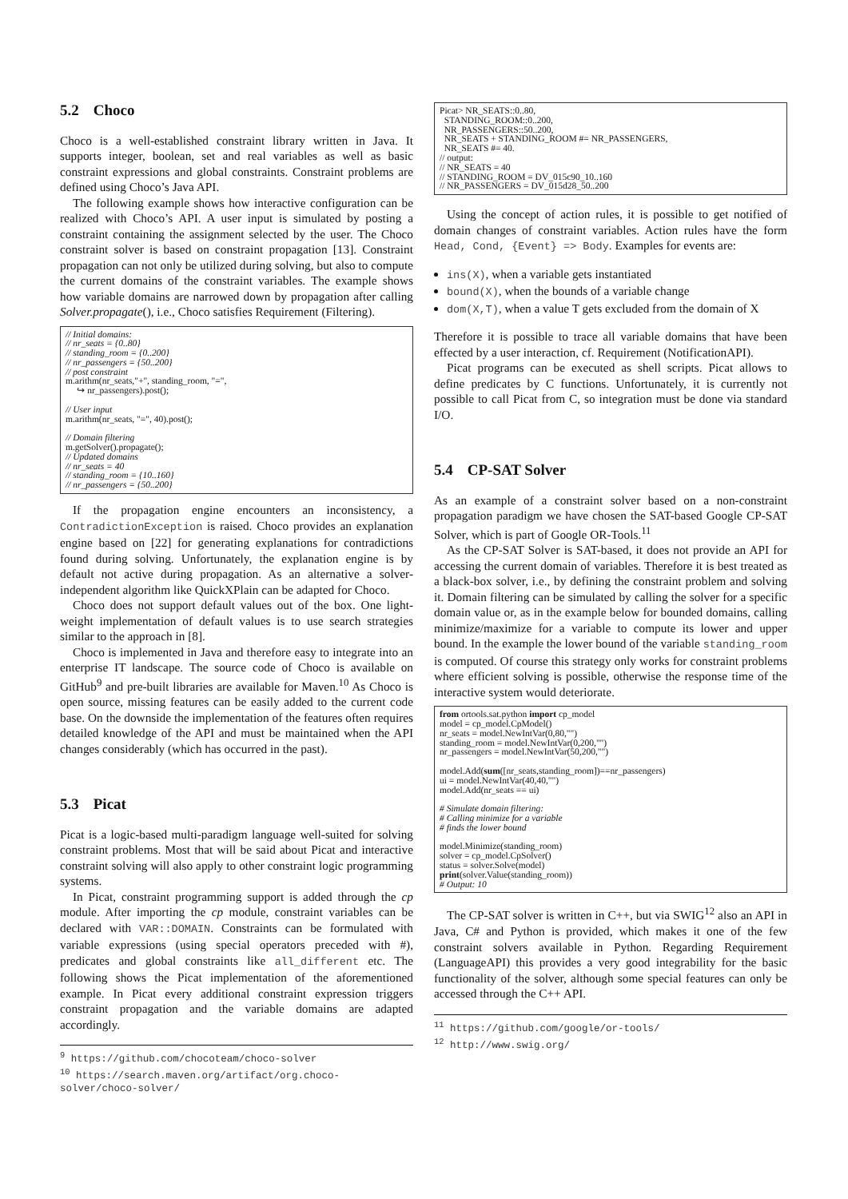5.2 Choco
Choco is a well-established constraint library written in Java. It supports integer, boolean, set and real variables as well as basic constraint expressions and global constraints. Constraint problems are defined using Choco’s Java API.
The following example shows how interactive configuration can be realized with Choco’s API. A user input is simulated by posting a constraint containing the assignment selected by the user. The Choco constraint solver is based on constraint propagation [13]. Constraint propagation can not only be utilized during solving, but also to compute the current domains of the constraint variables. The example shows how variable domains are narrowed down by propagation after calling Solver.propagate(), i.e., Choco satisfies Requirement (Filtering).
// Initial domains:
// nr_seats = {0..80}
// standing_room = {0..200}
// nr_passengers = {50..200}
// post constraint
m.arithm(nr_seats,"+", standing_room, "=",
     ↪ nr_passengers).post();

// User input
m.arithm(nr_seats, "=", 40).post();

// Domain filtering
m.getSolver().propagate();
// Updated domains
// nr_seats = 40
// standing_room = {10..160}
// nr_passengers = {50..200}
If the propagation engine encounters an inconsistency, a ContradictionException is raised. Choco provides an explanation engine based on [22] for generating explanations for contradictions found during solving. Unfortunately, the explanation engine is by default not active during propagation. As an alternative a solver-independent algorithm like QuickXPlain can be adapted for Choco.
Choco does not support default values out of the box. One light-weight implementation of default values is to use search strategies similar to the approach in [8].
Choco is implemented in Java and therefore easy to integrate into an enterprise IT landscape. The source code of Choco is available on GitHub<sup>9</sup> and pre-built libraries are available for Maven.<sup>10</sup> As Choco is open source, missing features can be easily added to the current code base. On the downside the implementation of the features often requires detailed knowledge of the API and must be maintained when the API changes considerably (which has occurred in the past).
5.3 Picat
Picat is a logic-based multi-paradigm language well-suited for solving constraint problems. Most that will be said about Picat and interactive constraint solving will also apply to other constraint logic programming systems.
In Picat, constraint programming support is added through the cp module. After importing the cp module, constraint variables can be declared with VAR::DOMAIN. Constraints can be formulated with variable expressions (using special operators preceded with #), predicates and global constraints like all_different etc. The following shows the Picat implementation of the aforementioned example. In Picat every additional constraint expression triggers constraint propagation and the variable domains are adapted accordingly.
<sup>9</sup> https://github.com/chocoteam/choco-solver
<sup>10</sup> https://search.maven.org/artifact/org.choco-solver/choco-solver/
Picat> NR_SEATS::0..80,
  STANDING_ROOM::0..200,
  NR_PASSENGERS::50..200,
  NR_SEATS + STANDING_ROOM #= NR_PASSENGERS,
  NR_SEATS #= 40.
// output:
// NR_SEATS = 40
// STANDING_ROOM = DV_015c90_10..160
// NR_PASSENGERS = DV_015d28_50..200
Using the concept of action rules, it is possible to get notified of domain changes of constraint variables. Action rules have the form Head, Cond, {Event} => Body. Examples for events are:
ins(X), when a variable gets instantiated
bound(X), when the bounds of a variable change
dom(X,T), when a value T gets excluded from the domain of X
Therefore it is possible to trace all variable domains that have been effected by a user interaction, cf. Requirement (NotificationAPI).
Picat programs can be executed as shell scripts. Picat allows to define predicates by C functions. Unfortunately, it is currently not possible to call Picat from C, so integration must be done via standard I/O.
5.4 CP-SAT Solver
As an example of a constraint solver based on a non-constraint propagation paradigm we have chosen the SAT-based Google CP-SAT Solver, which is part of Google OR-Tools.<sup>11</sup>
As the CP-SAT Solver is SAT-based, it does not provide an API for accessing the current domain of variables. Therefore it is best treated as a black-box solver, i.e., by defining the constraint problem and solving it. Domain filtering can be simulated by calling the solver for a specific domain value or, as in the example below for bounded domains, calling minimize/maximize for a variable to compute its lower and upper bound. In the example the lower bound of the variable standing_room is computed. Of course this strategy only works for constraint problems where efficient solving is possible, otherwise the response time of the interactive system would deteriorate.
from ortools.sat.python import cp_model
model = cp_model.CpModel()
nr_seats = model.NewIntVar(0,80,"")
standing_room = model.NewIntVar(0,200,"")
nr_passengers = model.NewIntVar(50,200,"")

model.Add(sum([nr_seats,standing_room])==nr_passengers)
ui = model.NewIntVar(40,40,"")
model.Add(nr_seats == ui)

# Simulate domain filtering:
# Calling minimize for a variable
# finds the lower bound

model.Minimize(standing_room)
solver = cp_model.CpSolver()
status = solver.Solve(model)
print(solver.Value(standing_room))
# Output: 10
The CP-SAT solver is written in C++, but via SWIG<sup>12</sup> also an API in Java, C# and Python is provided, which makes it one of the few constraint solvers available in Python. Regarding Requirement (LanguageAPI) this provides a very good integrability for the basic functionality of the solver, although some special features can only be accessed through the C++ API.
<sup>11</sup> https://github.com/google/or-tools/
<sup>12</sup> http://www.swig.org/